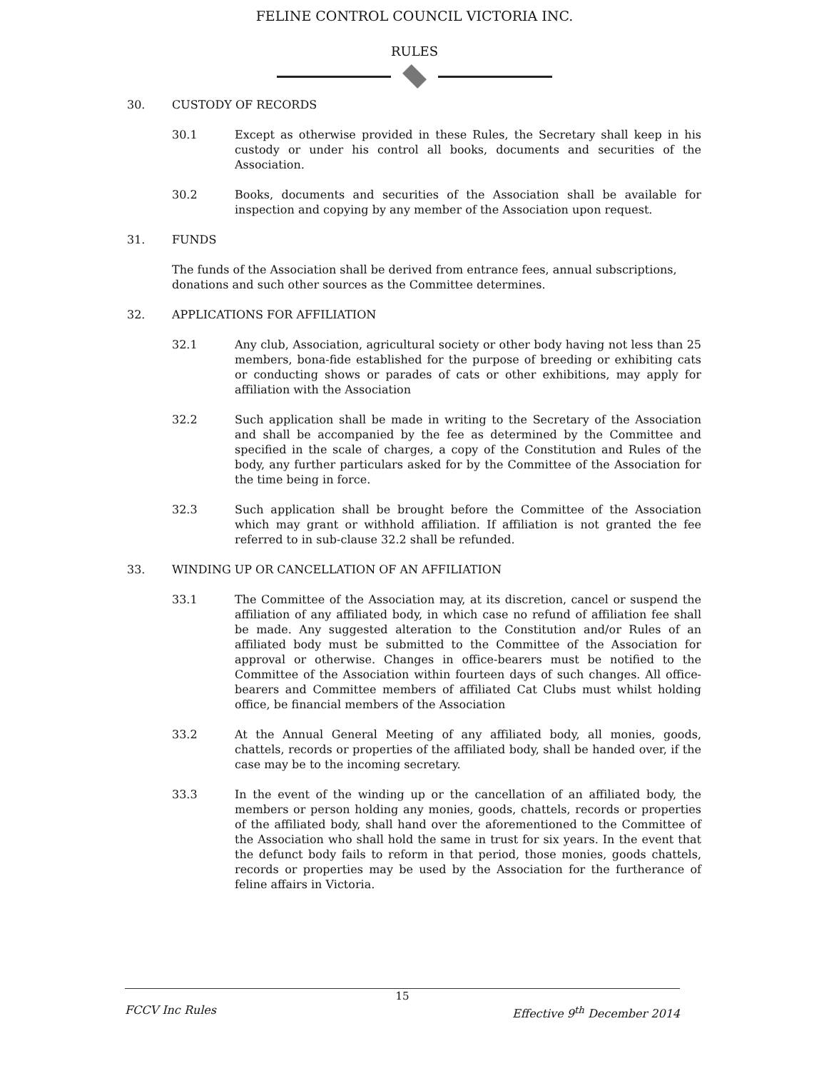FELINE CONTROL COUNCIL VICTORIA INC.
RULES
30. CUSTODY OF RECORDS
30.1 Except as otherwise provided in these Rules, the Secretary shall keep in his custody or under his control all books, documents and securities of the Association.
30.2 Books, documents and securities of the Association shall be available for inspection and copying by any member of the Association upon request.
31. FUNDS
The funds of the Association shall be derived from entrance fees, annual subscriptions, donations and such other sources as the Committee determines.
32. APPLICATIONS FOR AFFILIATION
32.1 Any club, Association, agricultural society or other body having not less than 25 members, bona-fide established for the purpose of breeding or exhibiting cats or conducting shows or parades of cats or other exhibitions, may apply for affiliation with the Association
32.2 Such application shall be made in writing to the Secretary of the Association and shall be accompanied by the fee as determined by the Committee and specified in the scale of charges, a copy of the Constitution and Rules of the body, any further particulars asked for by the Committee of the Association for the time being in force.
32.3 Such application shall be brought before the Committee of the Association which may grant or withhold affiliation. If affiliation is not granted the fee referred to in sub-clause 32.2 shall be refunded.
33. WINDING UP OR CANCELLATION OF AN AFFILIATION
33.1 The Committee of the Association may, at its discretion, cancel or suspend the affiliation of any affiliated body, in which case no refund of affiliation fee shall be made. Any suggested alteration to the Constitution and/or Rules of an affiliated body must be submitted to the Committee of the Association for approval or otherwise. Changes in office-bearers must be notified to the Committee of the Association within fourteen days of such changes. All office-bearers and Committee members of affiliated Cat Clubs must whilst holding office, be financial members of the Association
33.2 At the Annual General Meeting of any affiliated body, all monies, goods, chattels, records or properties of the affiliated body, shall be handed over, if the case may be to the incoming secretary.
33.3 In the event of the winding up or the cancellation of an affiliated body, the members or person holding any monies, goods, chattels, records or properties of the affiliated body, shall hand over the aforementioned to the Committee of the Association who shall hold the same in trust for six years. In the event that the defunct body fails to reform in that period, those monies, goods chattels, records or properties may be used by the Association for the furtherance of feline affairs in Victoria.
15
FCCV Inc Rules Effective 9<sup>th</sup> December 2014